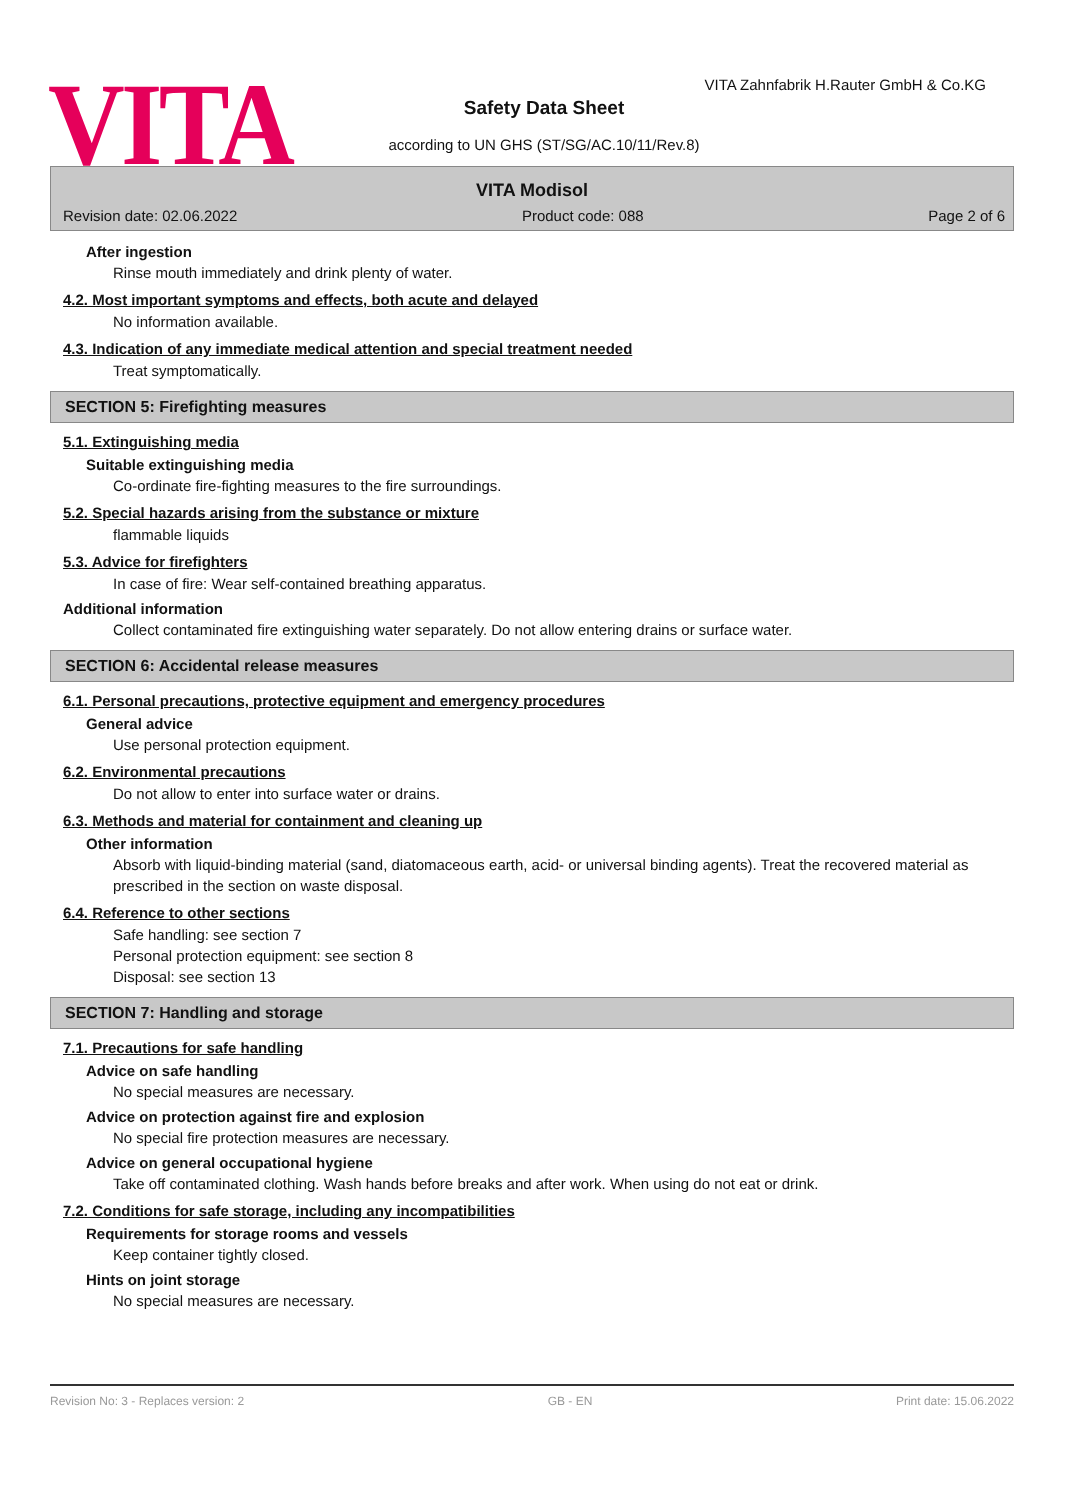VITA
VITA Zahnfabrik H.Rauter GmbH & Co.KG
Safety Data Sheet
according to UN GHS (ST/SG/AC.10/11/Rev.8)
VITA Modisol
Revision date: 02.06.2022 Product code: 088 Page 2 of 6
After ingestion
Rinse mouth immediately and drink plenty of water.
4.2. Most important symptoms and effects, both acute and delayed
No information available.
4.3. Indication of any immediate medical attention and special treatment needed
Treat symptomatically.
SECTION 5: Firefighting measures
5.1. Extinguishing media
Suitable extinguishing media
Co-ordinate fire-fighting measures to the fire surroundings.
5.2. Special hazards arising from the substance or mixture
flammable liquids
5.3. Advice for firefighters
In case of fire: Wear self-contained breathing apparatus.
Additional information
Collect contaminated fire extinguishing water separately. Do not allow entering drains or surface water.
SECTION 6: Accidental release measures
6.1. Personal precautions, protective equipment and emergency procedures
General advice
Use personal protection equipment.
6.2. Environmental precautions
Do not allow to enter into surface water or drains.
6.3. Methods and material for containment and cleaning up
Other information
Absorb with liquid-binding material (sand, diatomaceous earth, acid- or universal binding agents). Treat the recovered material as prescribed in the section on waste disposal.
6.4. Reference to other sections
Safe handling: see section 7
Personal protection equipment: see section 8
Disposal: see section 13
SECTION 7: Handling and storage
7.1. Precautions for safe handling
Advice on safe handling
No special measures are necessary.
Advice on protection against fire and explosion
No special fire protection measures are necessary.
Advice on general occupational hygiene
Take off contaminated clothing. Wash hands before breaks and after work. When using do not eat or drink.
7.2. Conditions for safe storage, including any incompatibilities
Requirements for storage rooms and vessels
Keep container tightly closed.
Hints on joint storage
No special measures are necessary.
Revision No: 3 - Replaces version: 2 GB - EN Print date: 15.06.2022